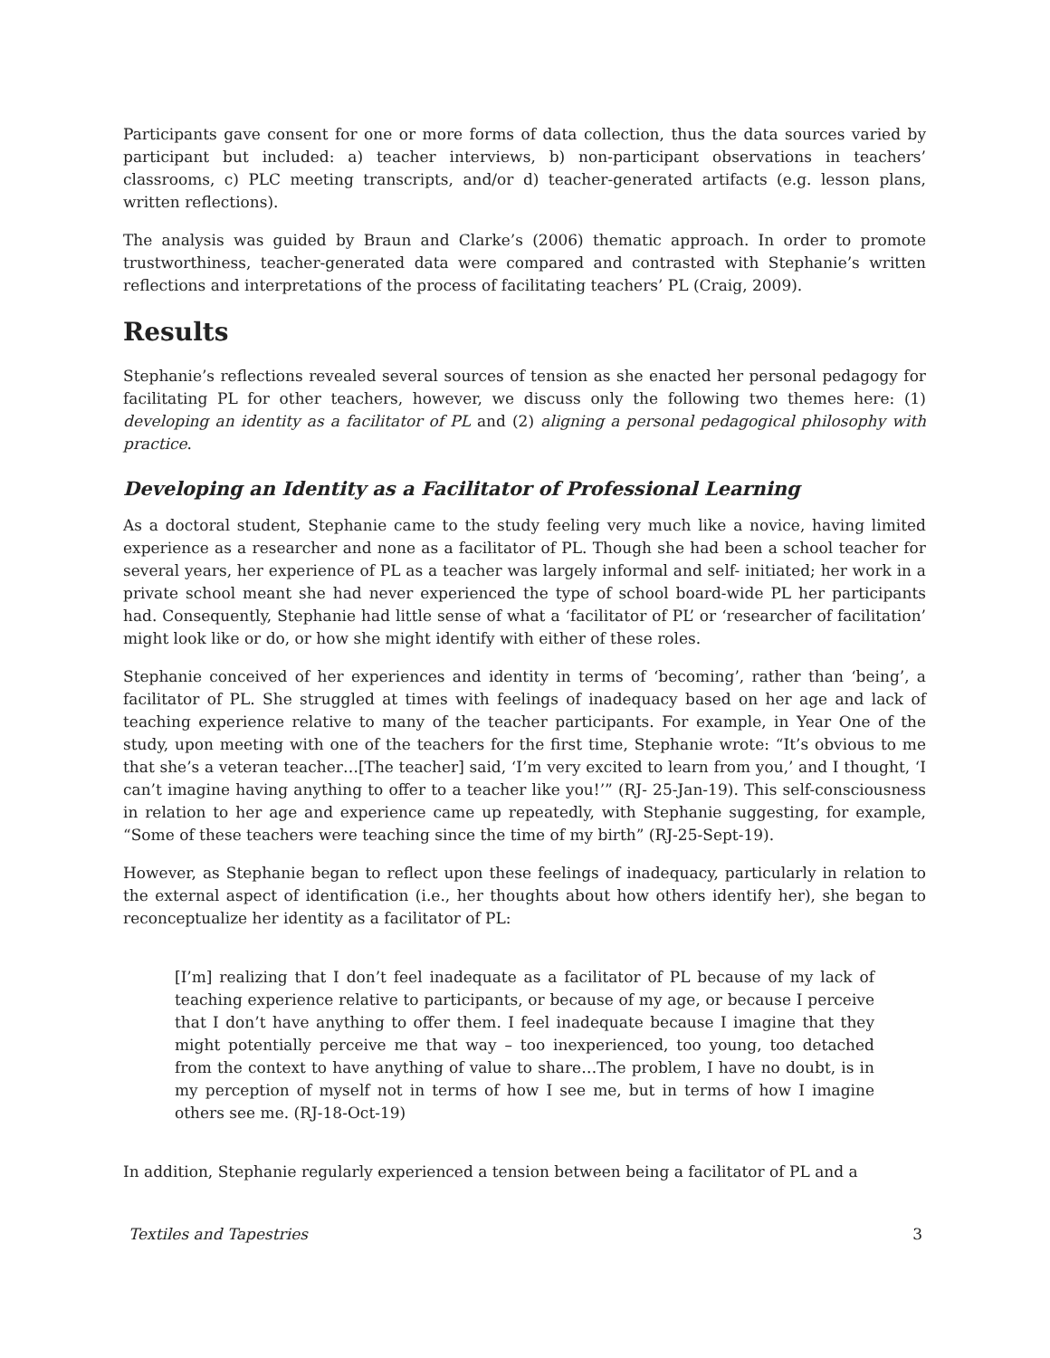Participants gave consent for one or more forms of data collection, thus the data sources varied by participant but included: a) teacher interviews, b) non-participant observations in teachers’ classrooms, c) PLC meeting transcripts, and/or d) teacher-generated artifacts (e.g. lesson plans, written reflections).
The analysis was guided by Braun and Clarke’s (2006) thematic approach. In order to promote trustworthiness, teacher-generated data were compared and contrasted with Stephanie’s written reflections and interpretations of the process of facilitating teachers’ PL (Craig, 2009).
Results
Stephanie’s reflections revealed several sources of tension as she enacted her personal pedagogy for facilitating PL for other teachers, however, we discuss only the following two themes here: (1) developing an identity as a facilitator of PL and (2) aligning a personal pedagogical philosophy with practice.
Developing an Identity as a Facilitator of Professional Learning
As a doctoral student, Stephanie came to the study feeling very much like a novice, having limited experience as a researcher and none as a facilitator of PL. Though she had been a school teacher for several years, her experience of PL as a teacher was largely informal and self- initiated; her work in a private school meant she had never experienced the type of school board-wide PL her participants had. Consequently, Stephanie had little sense of what a ‘facilitator of PL’ or ‘researcher of facilitation’ might look like or do, or how she might identify with either of these roles.
Stephanie conceived of her experiences and identity in terms of ‘becoming’, rather than ‘being’, a facilitator of PL. She struggled at times with feelings of inadequacy based on her age and lack of teaching experience relative to many of the teacher participants. For example, in Year One of the study, upon meeting with one of the teachers for the first time, Stephanie wrote: “It’s obvious to me that she’s a veteran teacher…[The teacher] said, ‘I’m very excited to learn from you,’ and I thought, ‘I can’t imagine having anything to offer to a teacher like you!’” (RJ- 25-Jan-19). This self-consciousness in relation to her age and experience came up repeatedly, with Stephanie suggesting, for example, “Some of these teachers were teaching since the time of my birth” (RJ-25-Sept-19).
However, as Stephanie began to reflect upon these feelings of inadequacy, particularly in relation to the external aspect of identification (i.e., her thoughts about how others identify her), she began to reconceptualize her identity as a facilitator of PL:
[I’m] realizing that I don’t feel inadequate as a facilitator of PL because of my lack of teaching experience relative to participants, or because of my age, or because I perceive that I don’t have anything to offer them. I feel inadequate because I imagine that they might potentially perceive me that way – too inexperienced, too young, too detached from the context to have anything of value to share…The problem, I have no doubt, is in my perception of myself not in terms of how I see me, but in terms of how I imagine others see me. (RJ-18-Oct-19)
In addition, Stephanie regularly experienced a tension between being a facilitator of PL and a
Textiles and Tapestries 3